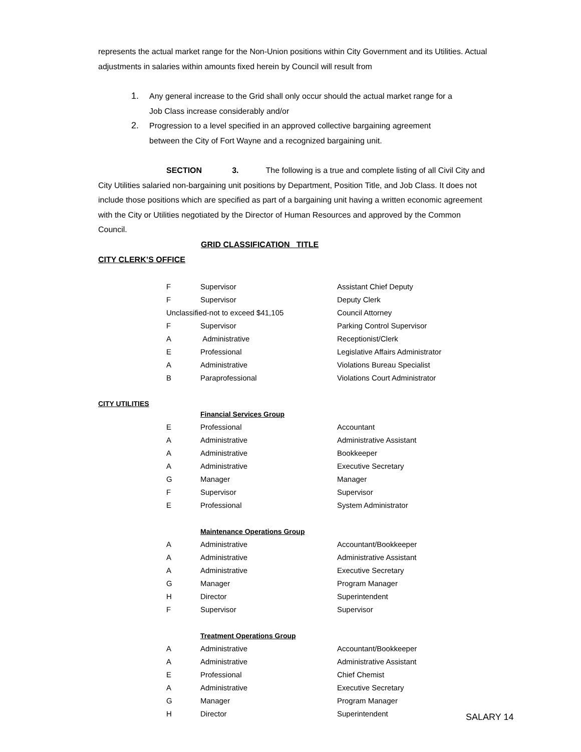represents the actual market range for the Non-Union positions within City Government and its Utilities. Actual adjustments in salaries within amounts fixed herein by Council will result from
1. Any general increase to the Grid shall only occur should the actual market range for a Job Class increase considerably and/or
2. Progression to a level specified in an approved collective bargaining agreement between the City of Fort Wayne and a recognized bargaining unit.
SECTION 3. The following is a true and complete listing of all Civil City and City Utilities salaried non-bargaining unit positions by Department, Position Title, and Job Class. It does not include those positions which are specified as part of a bargaining unit having a written economic agreement with the City or Utilities negotiated by the Director of Human Resources and approved by the Common Council.
GRID CLASSIFICATION TITLE
CITY CLERK’S OFFICE
| F | Supervisor | Assistant Chief Deputy |
| F | Supervisor | Deputy Clerk |
| Unclassified-not to exceed $41,105 | | Council Attorney |
| F | Supervisor | Parking Control Supervisor |
| A | Administrative | Receptionist/Clerk |
| E | Professional | Legislative Affairs Administrator |
| A | Administrative | Violations Bureau Specialist |
| B | Paraprofessional | Violations Court Administrator |
CITY UTILITIES
| | Financial Services Group | |
| E | Professional | Accountant |
| A | Administrative | Administrative Assistant |
| A | Administrative | Bookkeeper |
| A | Administrative | Executive Secretary |
| G | Manager | Manager |
| F | Supervisor | Supervisor |
| E | Professional | System Administrator |
| | Maintenance Operations Group | |
| A | Administrative | Accountant/Bookkeeper |
| A | Administrative | Administrative Assistant |
| A | Administrative | Executive Secretary |
| G | Manager | Program Manager |
| H | Director | Superintendent |
| F | Supervisor | Supervisor |
| | Treatment Operations Group | |
| A | Administrative | Accountant/Bookkeeper |
| A | Administrative | Administrative Assistant |
| E | Professional | Chief Chemist |
| A | Administrative | Executive Secretary |
| G | Manager | Program Manager |
| H | Director | Superintendent |
SALARY 14